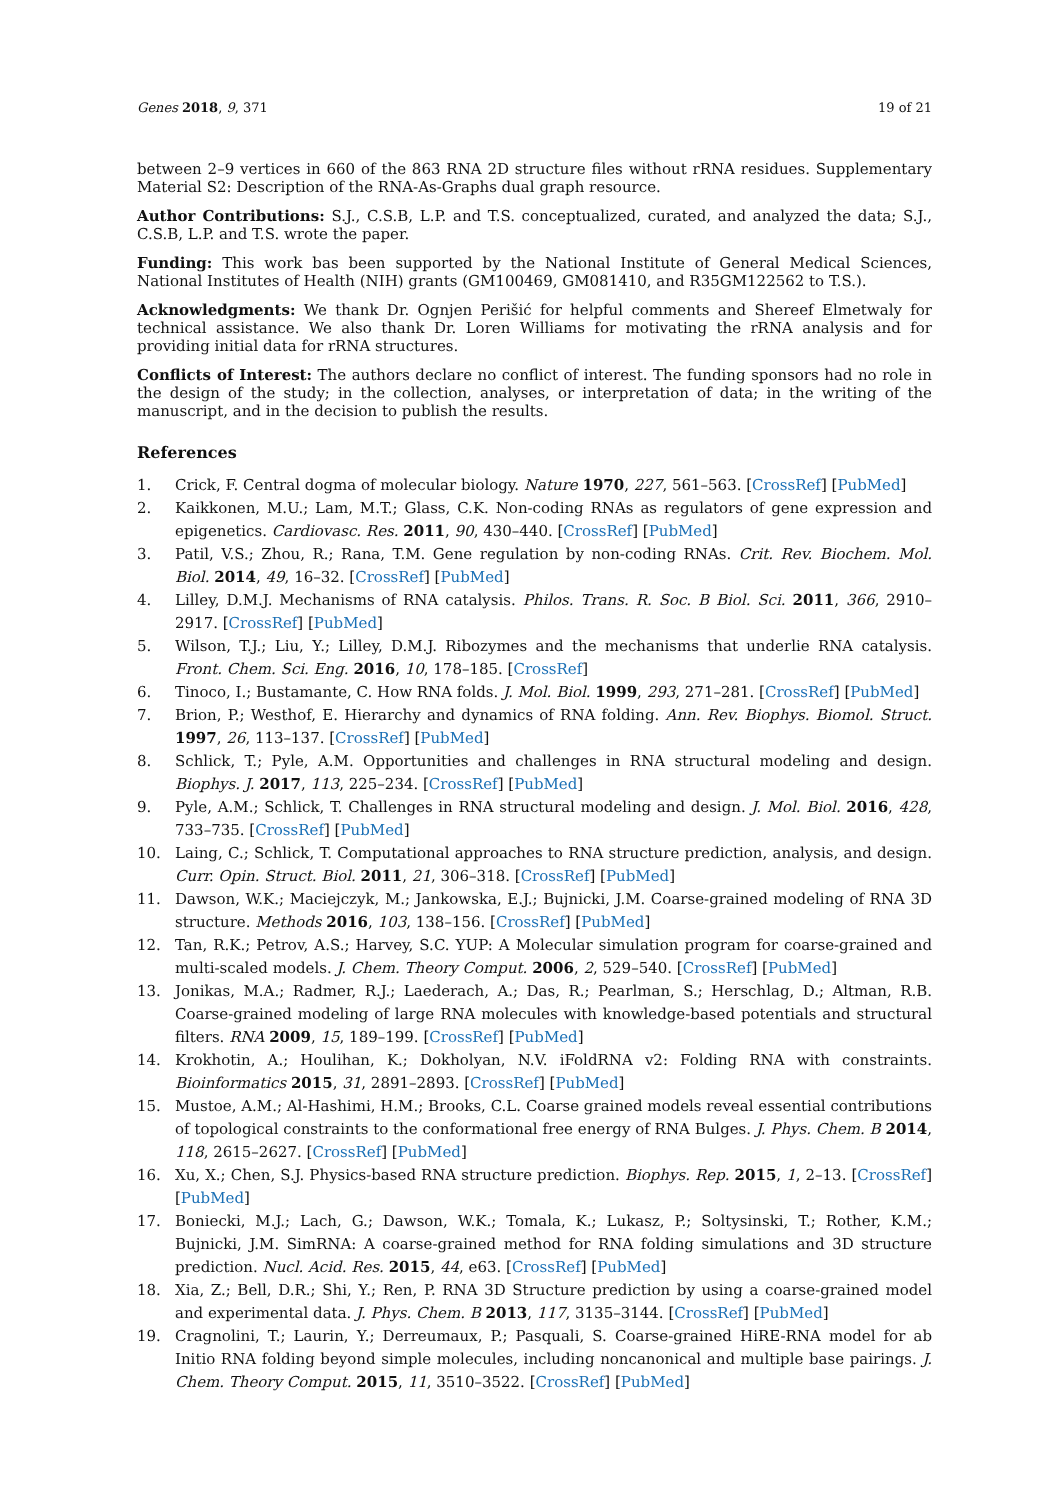Genes 2018, 9, 371 19 of 21
between 2–9 vertices in 660 of the 863 RNA 2D structure files without rRNA residues. Supplementary Material S2: Description of the RNA-As-Graphs dual graph resource.
Author Contributions: S.J., C.S.B, L.P. and T.S. conceptualized, curated, and analyzed the data; S.J., C.S.B, L.P. and T.S. wrote the paper.
Funding: This work bas been supported by the National Institute of General Medical Sciences, National Institutes of Health (NIH) grants (GM100469, GM081410, and R35GM122562 to T.S.).
Acknowledgments: We thank Dr. Ognjen Perišić for helpful comments and Shereef Elmetwaly for technical assistance. We also thank Dr. Loren Williams for motivating the rRNA analysis and for providing initial data for rRNA structures.
Conflicts of Interest: The authors declare no conflict of interest. The funding sponsors had no role in the design of the study; in the collection, analyses, or interpretation of data; in the writing of the manuscript, and in the decision to publish the results.
References
1. Crick, F. Central dogma of molecular biology. Nature 1970, 227, 561–563. [CrossRef] [PubMed]
2. Kaikkonen, M.U.; Lam, M.T.; Glass, C.K. Non-coding RNAs as regulators of gene expression and epigenetics. Cardiovasc. Res. 2011, 90, 430–440. [CrossRef] [PubMed]
3. Patil, V.S.; Zhou, R.; Rana, T.M. Gene regulation by non-coding RNAs. Crit. Rev. Biochem. Mol. Biol. 2014, 49, 16–32. [CrossRef] [PubMed]
4. Lilley, D.M.J. Mechanisms of RNA catalysis. Philos. Trans. R. Soc. B Biol. Sci. 2011, 366, 2910–2917. [CrossRef] [PubMed]
5. Wilson, T.J.; Liu, Y.; Lilley, D.M.J. Ribozymes and the mechanisms that underlie RNA catalysis. Front. Chem. Sci. Eng. 2016, 10, 178–185. [CrossRef]
6. Tinoco, I.; Bustamante, C. How RNA folds. J. Mol. Biol. 1999, 293, 271–281. [CrossRef] [PubMed]
7. Brion, P.; Westhof, E. Hierarchy and dynamics of RNA folding. Ann. Rev. Biophys. Biomol. Struct. 1997, 26, 113–137. [CrossRef] [PubMed]
8. Schlick, T.; Pyle, A.M. Opportunities and challenges in RNA structural modeling and design. Biophys. J. 2017, 113, 225–234. [CrossRef] [PubMed]
9. Pyle, A.M.; Schlick, T. Challenges in RNA structural modeling and design. J. Mol. Biol. 2016, 428, 733–735. [CrossRef] [PubMed]
10. Laing, C.; Schlick, T. Computational approaches to RNA structure prediction, analysis, and design. Curr. Opin. Struct. Biol. 2011, 21, 306–318. [CrossRef] [PubMed]
11. Dawson, W.K.; Maciejczyk, M.; Jankowska, E.J.; Bujnicki, J.M. Coarse-grained modeling of RNA 3D structure. Methods 2016, 103, 138–156. [CrossRef] [PubMed]
12. Tan, R.K.; Petrov, A.S.; Harvey, S.C. YUP: A Molecular simulation program for coarse-grained and multi-scaled models. J. Chem. Theory Comput. 2006, 2, 529–540. [CrossRef] [PubMed]
13. Jonikas, M.A.; Radmer, R.J.; Laederach, A.; Das, R.; Pearlman, S.; Herschlag, D.; Altman, R.B. Coarse-grained modeling of large RNA molecules with knowledge-based potentials and structural filters. RNA 2009, 15, 189–199. [CrossRef] [PubMed]
14. Krokhotin, A.; Houlihan, K.; Dokholyan, N.V. iFoldRNA v2: Folding RNA with constraints. Bioinformatics 2015, 31, 2891–2893. [CrossRef] [PubMed]
15. Mustoe, A.M.; Al-Hashimi, H.M.; Brooks, C.L. Coarse grained models reveal essential contributions of topological constraints to the conformational free energy of RNA Bulges. J. Phys. Chem. B 2014, 118, 2615–2627. [CrossRef] [PubMed]
16. Xu, X.; Chen, S.J. Physics-based RNA structure prediction. Biophys. Rep. 2015, 1, 2–13. [CrossRef] [PubMed]
17. Boniecki, M.J.; Lach, G.; Dawson, W.K.; Tomala, K.; Lukasz, P.; Soltysinski, T.; Rother, K.M.; Bujnicki, J.M. SimRNA: A coarse-grained method for RNA folding simulations and 3D structure prediction. Nucl. Acid. Res. 2015, 44, e63. [CrossRef] [PubMed]
18. Xia, Z.; Bell, D.R.; Shi, Y.; Ren, P. RNA 3D Structure prediction by using a coarse-grained model and experimental data. J. Phys. Chem. B 2013, 117, 3135–3144. [CrossRef] [PubMed]
19. Cragnolini, T.; Laurin, Y.; Derreumaux, P.; Pasquali, S. Coarse-grained HiRE-RNA model for ab Initio RNA folding beyond simple molecules, including noncanonical and multiple base pairings. J. Chem. Theory Comput. 2015, 11, 3510–3522. [CrossRef] [PubMed]